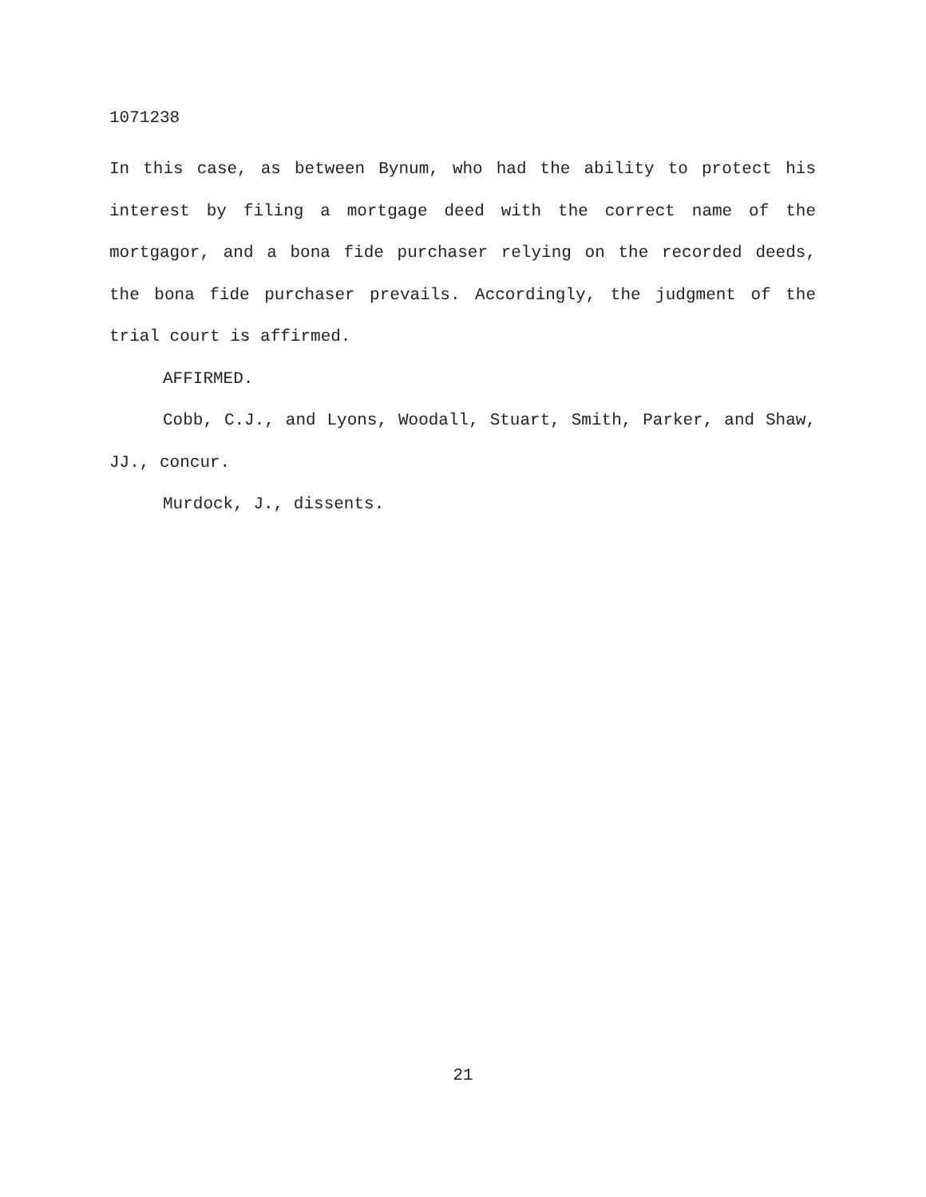1071238
In this case, as between Bynum, who had the ability to protect his interest by filing a mortgage deed with the correct name of the mortgagor, and a bona fide purchaser relying on the recorded deeds, the bona fide purchaser prevails. Accordingly, the judgment of the trial court is affirmed.
AFFIRMED.
Cobb, C.J., and Lyons, Woodall, Stuart, Smith, Parker, and Shaw, JJ., concur.
Murdock, J., dissents.
21